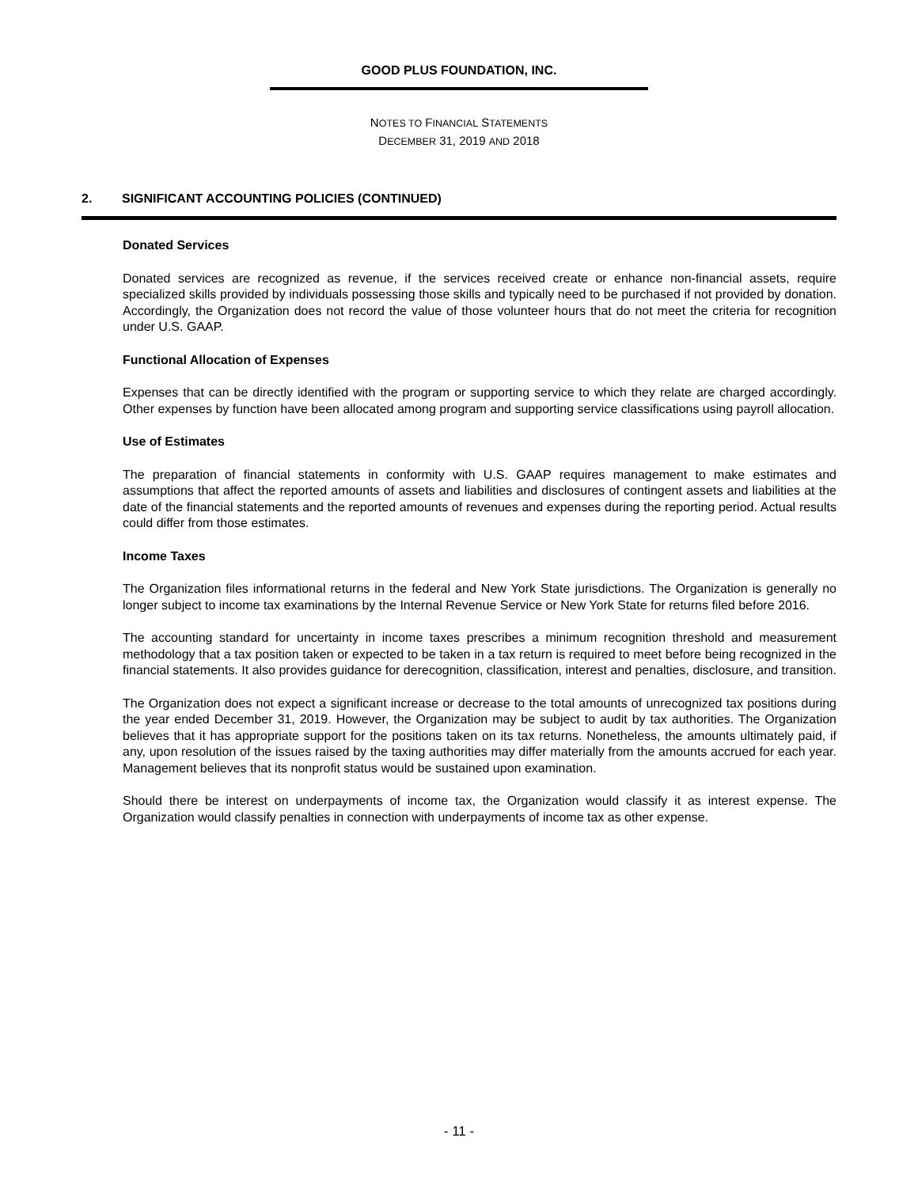GOOD PLUS FOUNDATION, INC.
NOTES TO FINANCIAL STATEMENTS
DECEMBER 31, 2019 AND 2018
2. SIGNIFICANT ACCOUNTING POLICIES (CONTINUED)
Donated Services
Donated services are recognized as revenue, if the services received create or enhance non-financial assets, require specialized skills provided by individuals possessing those skills and typically need to be purchased if not provided by donation. Accordingly, the Organization does not record the value of those volunteer hours that do not meet the criteria for recognition under U.S. GAAP.
Functional Allocation of Expenses
Expenses that can be directly identified with the program or supporting service to which they relate are charged accordingly. Other expenses by function have been allocated among program and supporting service classifications using payroll allocation.
Use of Estimates
The preparation of financial statements in conformity with U.S. GAAP requires management to make estimates and assumptions that affect the reported amounts of assets and liabilities and disclosures of contingent assets and liabilities at the date of the financial statements and the reported amounts of revenues and expenses during the reporting period. Actual results could differ from those estimates.
Income Taxes
The Organization files informational returns in the federal and New York State jurisdictions. The Organization is generally no longer subject to income tax examinations by the Internal Revenue Service or New York State for returns filed before 2016.
The accounting standard for uncertainty in income taxes prescribes a minimum recognition threshold and measurement methodology that a tax position taken or expected to be taken in a tax return is required to meet before being recognized in the financial statements. It also provides guidance for derecognition, classification, interest and penalties, disclosure, and transition.
The Organization does not expect a significant increase or decrease to the total amounts of unrecognized tax positions during the year ended December 31, 2019. However, the Organization may be subject to audit by tax authorities. The Organization believes that it has appropriate support for the positions taken on its tax returns. Nonetheless, the amounts ultimately paid, if any, upon resolution of the issues raised by the taxing authorities may differ materially from the amounts accrued for each year. Management believes that its nonprofit status would be sustained upon examination.
Should there be interest on underpayments of income tax, the Organization would classify it as interest expense. The Organization would classify penalties in connection with underpayments of income tax as other expense.
- 11 -